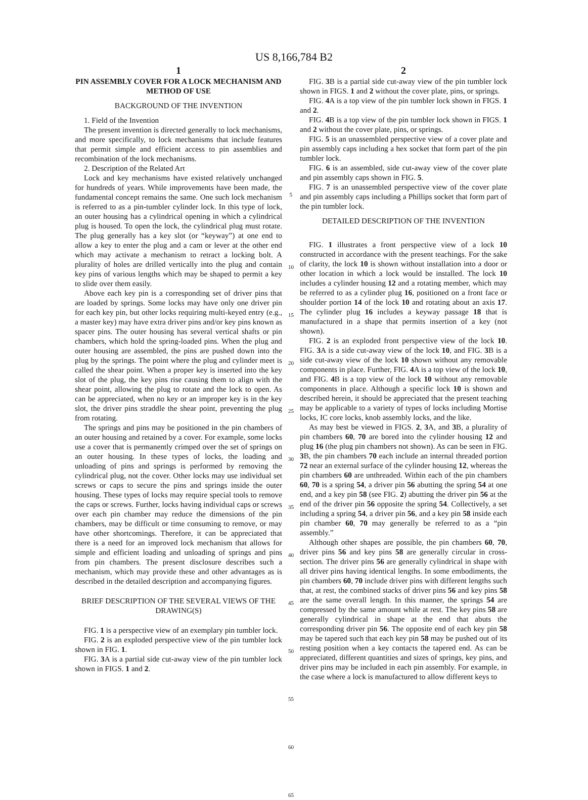US 8,166,784 B2
1
PIN ASSEMBLY COVER FOR A LOCK MECHANISM AND METHOD OF USE
BACKGROUND OF THE INVENTION
1. Field of the Invention
The present invention is directed generally to lock mechanisms, and more specifically, to lock mechanisms that include features that permit simple and efficient access to pin assemblies and recombination of the lock mechanisms.
2. Description of the Related Art
Lock and key mechanisms have existed relatively unchanged for hundreds of years. While improvements have been made, the fundamental concept remains the same. One such lock mechanism is referred to as a pin-tumbler cylinder lock. In this type of lock, an outer housing has a cylindrical opening in which a cylindrical plug is housed. To open the lock, the cylindrical plug must rotate. The plug generally has a key slot (or “keyway”) at one end to allow a key to enter the plug and a cam or lever at the other end which may activate a mechanism to retract a locking bolt. A plurality of holes are drilled vertically into the plug and contain key pins of various lengths which may be shaped to permit a key to slide over them easily.
Above each key pin is a corresponding set of driver pins that are loaded by springs. Some locks may have only one driver pin for each key pin, but other locks requiring multi-keyed entry (e.g., a master key) may have extra driver pins and/or key pins known as spacer pins. The outer housing has several vertical shafts or pin chambers, which hold the spring-loaded pins. When the plug and outer housing are assembled, the pins are pushed down into the plug by the springs. The point where the plug and cylinder meet is called the shear point. When a proper key is inserted into the key slot of the plug, the key pins rise causing them to align with the shear point, allowing the plug to rotate and the lock to open. As can be appreciated, when no key or an improper key is in the key slot, the driver pins straddle the shear point, preventing the plug from rotating.
The springs and pins may be positioned in the pin chambers of an outer housing and retained by a cover. For example, some locks use a cover that is permanently crimped over the set of springs on an outer housing. In these types of locks, the loading and unloading of pins and springs is performed by removing the cylindrical plug, not the cover. Other locks may use individual set screws or caps to secure the pins and springs inside the outer housing. These types of locks may require special tools to remove the caps or screws. Further, locks having individual caps or screws over each pin chamber may reduce the dimensions of the pin chambers, may be difficult or time consuming to remove, or may have other shortcomings. Therefore, it can be appreciated that there is a need for an improved lock mechanism that allows for simple and efficient loading and unloading of springs and pins from pin chambers. The present disclosure describes such a mechanism, which may provide these and other advantages as is described in the detailed description and accompanying figures.
BRIEF DESCRIPTION OF THE SEVERAL VIEWS OF THE DRAWING(S)
FIG. 1 is a perspective view of an exemplary pin tumbler lock.
FIG. 2 is an exploded perspective view of the pin tumbler lock shown in FIG. 1.
FIG. 3 A is a partial side cut-away view of the pin tumbler lock shown in FIGS. 1 and 2.
5
10
15
20
25
30
35
40
45
50
55
60
65
2
FIG. 3 B is a partial side cut-away view of the pin tumbler lock shown in FIGS. 1 and 2 without the cover plate, pins, or springs.
FIG. 4 A is a top view of the pin tumbler lock shown in FIGS. 1 and 2.
FIG. 4 B is a top view of the pin tumbler lock shown in FIGS. 1 and 2 without the cover plate, pins, or springs.
FIG. 5 is an unassembled perspective view of a cover plate and pin assembly caps including a hex socket that form part of the pin tumbler lock.
FIG. 6 is an assembled, side cut-away view of the cover plate and pin assembly caps shown in FIG. 5.
FIG. 7 is an unassembled perspective view of the cover plate and pin assembly caps including a Phillips socket that form part of the pin tumbler lock.
DETAILED DESCRIPTION OF THE INVENTION
FIG. 1 illustrates a front perspective view of a lock 10 constructed in accordance with the present teachings. For the sake of clarity, the lock 10 is shown without installation into a door or other location in which a lock would be installed. The lock 10 includes a cylinder housing 12 and a rotating member, which may be referred to as a cylinder plug 16, positioned on a front face or shoulder portion 14 of the lock 10 and rotating about an axis 17. The cylinder plug 16 includes a keyway passage 18 that is manufactured in a shape that permits insertion of a key (not shown).
FIG. 2 is an exploded front perspective view of the lock 10. FIG. 3 A is a side cut-away view of the lock 10, and FIG. 3 B is a side cut-away view of the lock 10 shown without any removable components in place. Further, FIG. 4 A is a top view of the lock 10, and FIG. 4 B is a top view of the lock 10 without any removable components in place. Although a specific lock 10 is shown and described herein, it should be appreciated that the present teaching may be applicable to a variety of types of locks including Mortise locks, IC core locks, knob assembly locks, and the like.
As may best be viewed in FIGS. 2, 3 A, and 3 B, a plurality of pin chambers 60, 70 are bored into the cylinder housing 12 and plug 16 (the plug pin chambers not shown). As can be seen in FIG. 3 B, the pin chambers 70 each include an internal threaded portion 72 near an external surface of the cylinder housing 12, whereas the pin chambers 60 are unthreaded. Within each of the pin chambers 60, 70 is a spring 54, a driver pin 56 abutting the spring 54 at one end, and a key pin 58 (see FIG. 2) abutting the driver pin 56 at the end of the driver pin 56 opposite the spring 54. Collectively, a set including a spring 54, a driver pin 56, and a key pin 58 inside each pin chamber 60, 70 may generally be referred to as a “pin assembly.”
Although other shapes are possible, the pin chambers 60, 70, driver pins 56 and key pins 58 are generally circular in cross-section. The driver pins 56 are generally cylindrical in shape with all driver pins having identical lengths. In some embodiments, the pin chambers 60, 70 include driver pins with different lengths such that, at rest, the combined stacks of driver pins 56 and key pins 58 are the same overall length. In this manner, the springs 54 are compressed by the same amount while at rest. The key pins 58 are generally cylindrical in shape at the end that abuts the corresponding driver pin 56. The opposite end of each key pin 58 may be tapered such that each key pin 58 may be pushed out of its resting position when a key contacts the tapered end. As can be appreciated, different quantities and sizes of springs, key pins, and driver pins may be included in each pin assembly. For example, in the case where a lock is manufactured to allow different keys to